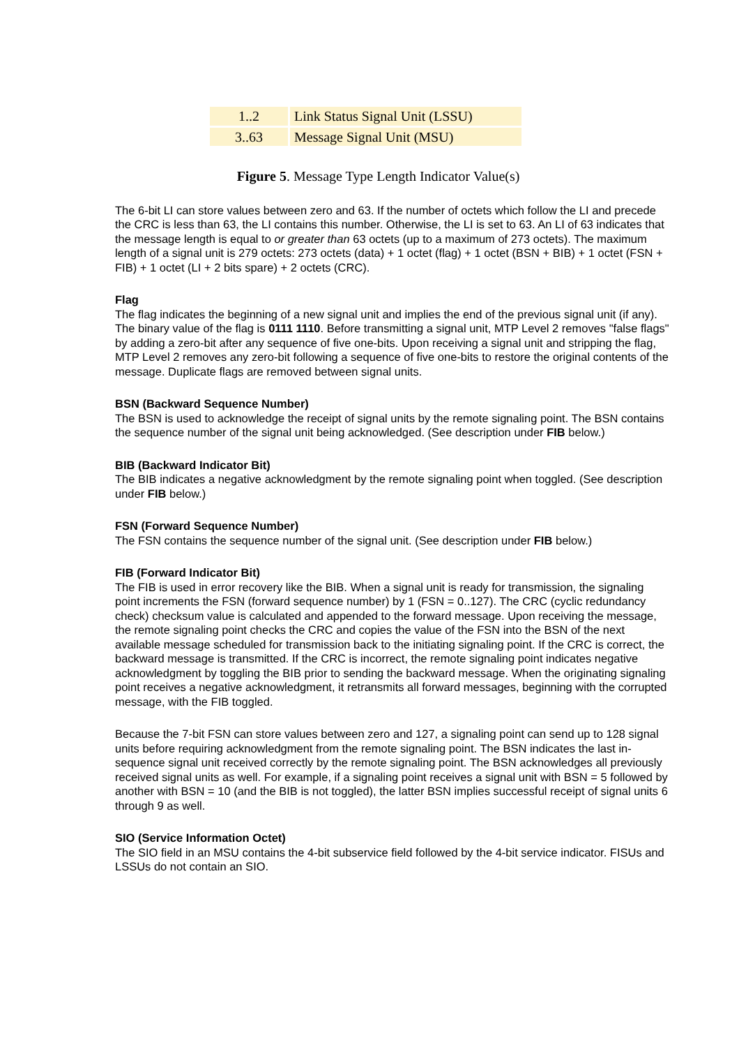| 1..2 | Link Status Signal Unit (LSSU) |
| 3..63 | Message Signal Unit (MSU) |
Figure 5. Message Type Length Indicator Value(s)
The 6-bit LI can store values between zero and 63. If the number of octets which follow the LI and precede the CRC is less than 63, the LI contains this number. Otherwise, the LI is set to 63. An LI of 63 indicates that the message length is equal to or greater than 63 octets (up to a maximum of 273 octets). The maximum length of a signal unit is 279 octets: 273 octets (data) + 1 octet (flag) + 1 octet (BSN + BIB) + 1 octet (FSN + FIB) + 1 octet (LI + 2 bits spare) + 2 octets (CRC).
Flag
The flag indicates the beginning of a new signal unit and implies the end of the previous signal unit (if any). The binary value of the flag is 0111 1110. Before transmitting a signal unit, MTP Level 2 removes "false flags" by adding a zero-bit after any sequence of five one-bits. Upon receiving a signal unit and stripping the flag, MTP Level 2 removes any zero-bit following a sequence of five one-bits to restore the original contents of the message. Duplicate flags are removed between signal units.
BSN (Backward Sequence Number)
The BSN is used to acknowledge the receipt of signal units by the remote signaling point. The BSN contains the sequence number of the signal unit being acknowledged. (See description under FIB below.)
BIB (Backward Indicator Bit)
The BIB indicates a negative acknowledgment by the remote signaling point when toggled. (See description under FIB below.)
FSN (Forward Sequence Number)
The FSN contains the sequence number of the signal unit. (See description under FIB below.)
FIB (Forward Indicator Bit)
The FIB is used in error recovery like the BIB. When a signal unit is ready for transmission, the signaling point increments the FSN (forward sequence number) by 1 (FSN = 0..127). The CRC (cyclic redundancy check) checksum value is calculated and appended to the forward message. Upon receiving the message, the remote signaling point checks the CRC and copies the value of the FSN into the BSN of the next available message scheduled for transmission back to the initiating signaling point. If the CRC is correct, the backward message is transmitted. If the CRC is incorrect, the remote signaling point indicates negative acknowledgment by toggling the BIB prior to sending the backward message. When the originating signaling point receives a negative acknowledgment, it retransmits all forward messages, beginning with the corrupted message, with the FIB toggled.
Because the 7-bit FSN can store values between zero and 127, a signaling point can send up to 128 signal units before requiring acknowledgment from the remote signaling point. The BSN indicates the last in-sequence signal unit received correctly by the remote signaling point. The BSN acknowledges all previously received signal units as well. For example, if a signaling point receives a signal unit with BSN = 5 followed by another with BSN = 10 (and the BIB is not toggled), the latter BSN implies successful receipt of signal units 6 through 9 as well.
SIO (Service Information Octet)
The SIO field in an MSU contains the 4-bit subservice field followed by the 4-bit service indicator. FISUs and LSSUs do not contain an SIO.